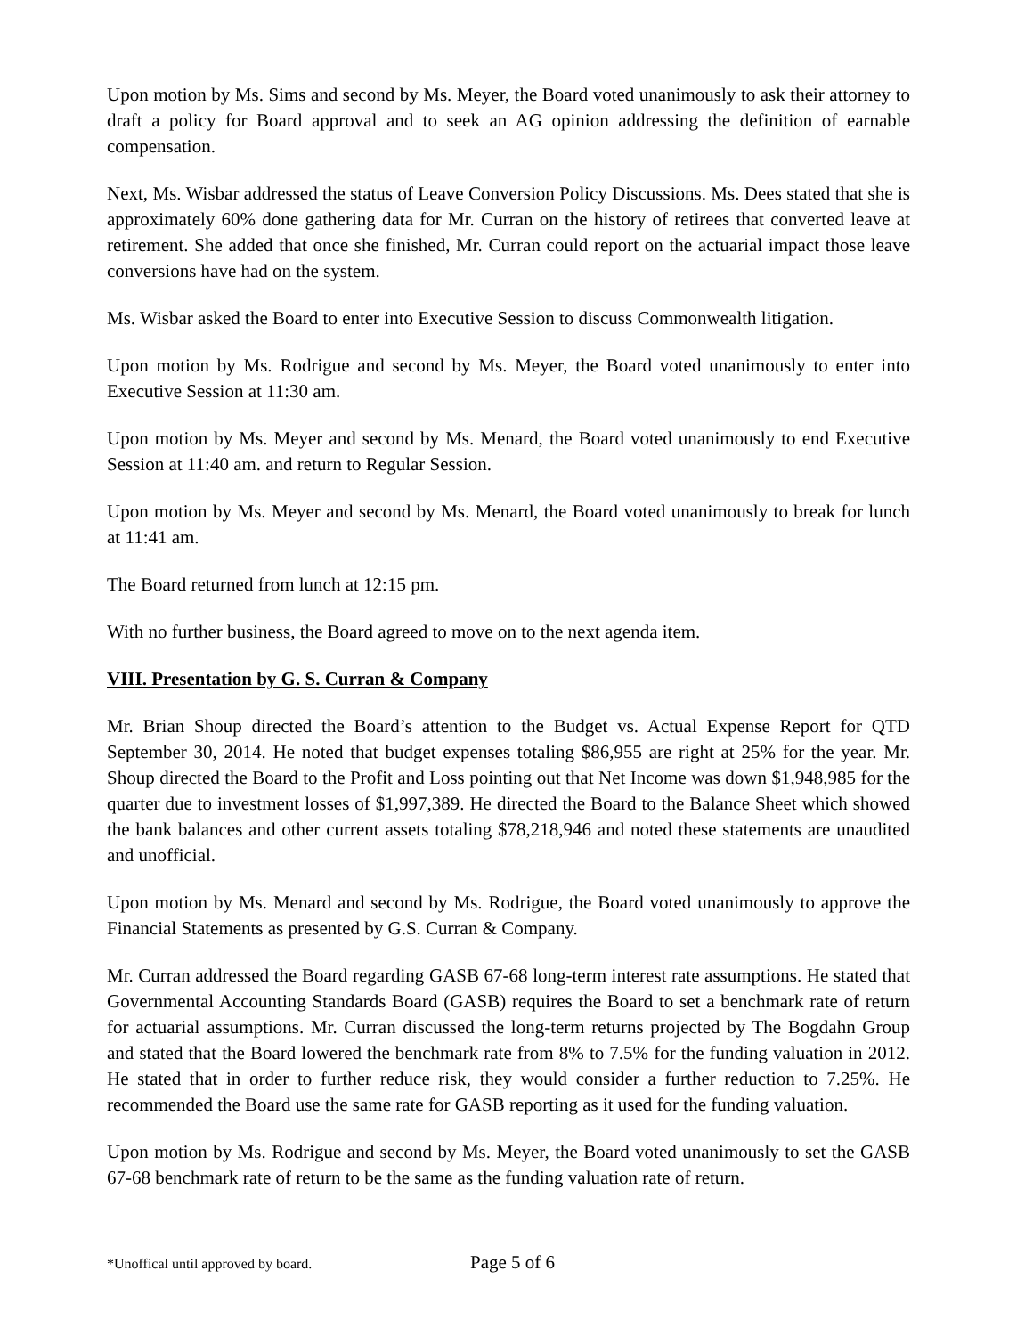Upon motion by Ms. Sims and second by Ms. Meyer, the Board voted unanimously to ask their attorney to draft a policy for Board approval and to seek an AG opinion addressing the definition of earnable compensation.
Next, Ms. Wisbar addressed the status of Leave Conversion Policy Discussions. Ms. Dees stated that she is approximately 60% done gathering data for Mr. Curran on the history of retirees that converted leave at retirement. She added that once she finished, Mr. Curran could report on the actuarial impact those leave conversions have had on the system.
Ms. Wisbar asked the Board to enter into Executive Session to discuss Commonwealth litigation.
Upon motion by Ms. Rodrigue and second by Ms. Meyer, the Board voted unanimously to enter into Executive Session at 11:30 am.
Upon motion by Ms. Meyer and second by Ms. Menard, the Board voted unanimously to end Executive Session at 11:40 am. and return to Regular Session.
Upon motion by Ms. Meyer and second by Ms. Menard, the Board voted unanimously to break for lunch at 11:41 am.
The Board returned from lunch at 12:15 pm.
With no further business, the Board agreed to move on to the next agenda item.
VIII. Presentation by G. S. Curran & Company
Mr. Brian Shoup directed the Board’s attention to the Budget vs. Actual Expense Report for QTD September 30, 2014. He noted that budget expenses totaling $86,955 are right at 25% for the year. Mr. Shoup directed the Board to the Profit and Loss pointing out that Net Income was down $1,948,985 for the quarter due to investment losses of $1,997,389. He directed the Board to the Balance Sheet which showed the bank balances and other current assets totaling $78,218,946 and noted these statements are unaudited and unofficial.
Upon motion by Ms. Menard and second by Ms. Rodrigue, the Board voted unanimously to approve the Financial Statements as presented by G.S. Curran & Company.
Mr. Curran addressed the Board regarding GASB 67-68 long-term interest rate assumptions. He stated that Governmental Accounting Standards Board (GASB) requires the Board to set a benchmark rate of return for actuarial assumptions. Mr. Curran discussed the long-term returns projected by The Bogdahn Group and stated that the Board lowered the benchmark rate from 8% to 7.5% for the funding valuation in 2012. He stated that in order to further reduce risk, they would consider a further reduction to 7.25%. He recommended the Board use the same rate for GASB reporting as it used for the funding valuation.
Upon motion by Ms. Rodrigue and second by Ms. Meyer, the Board voted unanimously to set the GASB 67-68 benchmark rate of return to be the same as the funding valuation rate of return.
*Unoffical until approved by board. Page 5 of 6